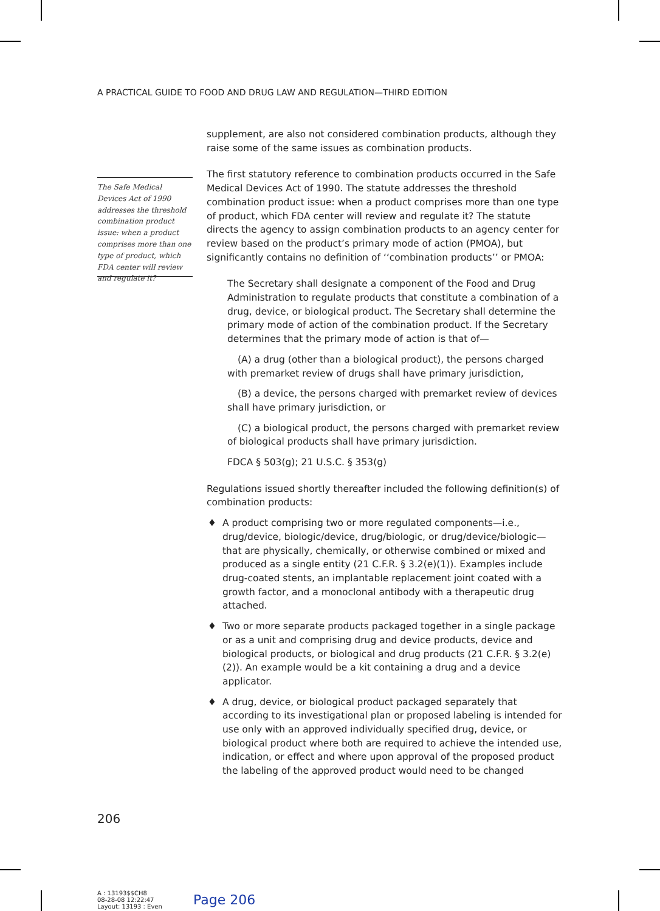A PRACTICAL GUIDE TO FOOD AND DRUG LAW AND REGULATION—THIRD EDITION
The Safe Medical Devices Act of 1990 addresses the threshold combination product issue: when a product comprises more than one type of product, which FDA center will review and regulate it?
supplement, are also not considered combination products, although they raise some of the same issues as combination products.
The first statutory reference to combination products occurred in the Safe Medical Devices Act of 1990. The statute addresses the threshold combination product issue: when a product comprises more than one type of product, which FDA center will review and regulate it? The statute directs the agency to assign combination products to an agency center for review based on the product’s primary mode of action (PMOA), but significantly contains no definition of ‘‘combination products’’ or PMOA:
The Secretary shall designate a component of the Food and Drug Administration to regulate products that constitute a combination of a drug, device, or biological product. The Secretary shall determine the primary mode of action of the combination product. If the Secretary determines that the primary mode of action is that of—
(A) a drug (other than a biological product), the persons charged with premarket review of drugs shall have primary jurisdiction,
(B) a device, the persons charged with premarket review of devices shall have primary jurisdiction, or
(C) a biological product, the persons charged with premarket review of biological products shall have primary jurisdiction.
FDCA § 503(g); 21 U.S.C. § 353(g)
Regulations issued shortly thereafter included the following definition(s) of combination products:
♦ A product comprising two or more regulated components—i.e., drug/device, biologic/device, drug/biologic, or drug/device/biologic—that are physically, chemically, or otherwise combined or mixed and produced as a single entity (21 C.F.R. § 3.2(e)(1)). Examples include drug-coated stents, an implantable replacement joint coated with a growth factor, and a monoclonal antibody with a therapeutic drug attached.
♦ Two or more separate products packaged together in a single package or as a unit and comprising drug and device products, device and biological products, or biological and drug products (21 C.F.R. § 3.2(e)(2)). An example would be a kit containing a drug and a device applicator.
♦ A drug, device, or biological product packaged separately that according to its investigational plan or proposed labeling is intended for use only with an approved individually specified drug, device, or biological product where both are required to achieve the intended use, indication, or effect and where upon approval of the proposed product the labeling of the approved product would need to be changed
206
A : 13193$$CH8
08-28-08 12:22:47
Layout: 13193 : Even
Page 206